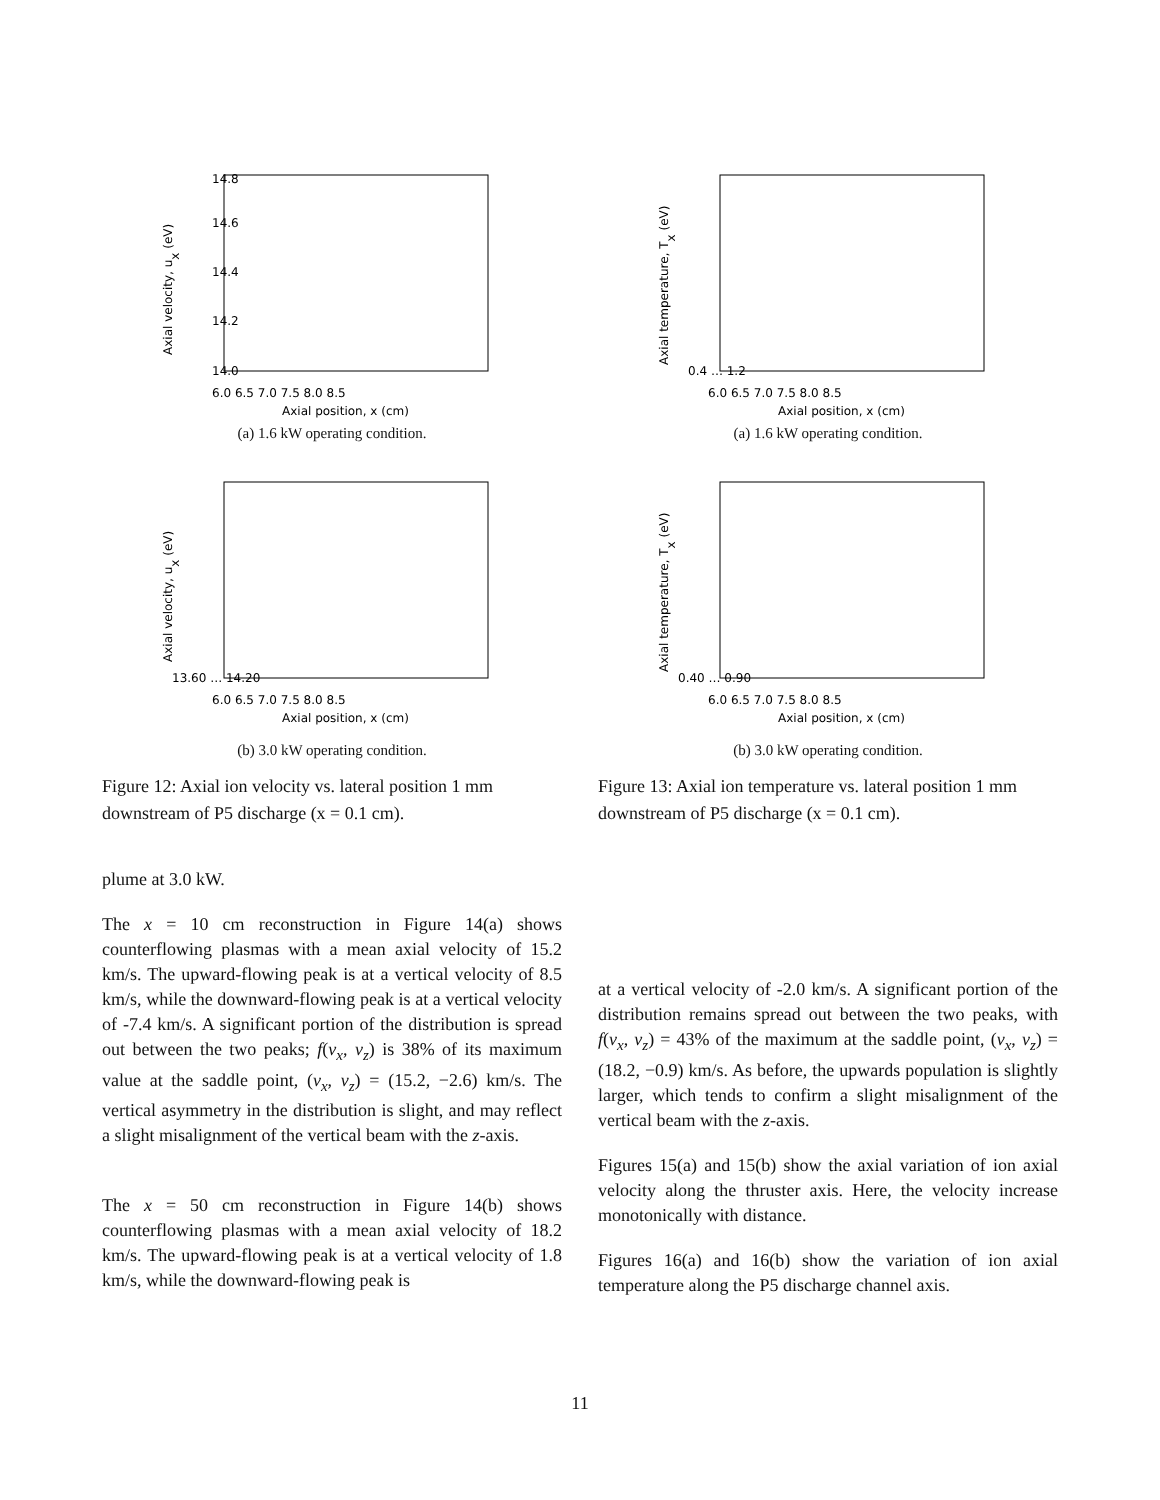14.0
14.2
14.4
14.6
14.8
6.0 6.5 7.0 7.5 8.0 8.5
Axial position, x (cm)
Axial velocity, ux (eV)
(a) 1.6 kW operating condition.
13.60 … 14.20
6.0 6.5 7.0 7.5 8.0 8.5
Axial position, x (cm)
Axial velocity, ux (eV)
(b) 3.0 kW operating condition.
Figure 12: Axial ion velocity vs. lateral position 1 mm downstream of P5 discharge (x = 0.1 cm).
0.4 … 1.2
6.0 6.5 7.0 7.5 8.0 8.5
Axial position, x (cm)
Axial temperature, Tx (eV)
(a) 1.6 kW operating condition.
0.40 … 0.90
6.0 6.5 7.0 7.5 8.0 8.5
Axial position, x (cm)
Axial temperature, Tx (eV)
(b) 3.0 kW operating condition.
Figure 13: Axial ion temperature vs. lateral position 1 mm downstream of P5 discharge (x = 0.1 cm).
plume at 3.0 kW.
The x = 10 cm reconstruction in Figure 14(a) shows counterflowing plasmas with a mean axial velocity of 15.2 km/s. The upward-flowing peak is at a vertical velocity of 8.5 km/s, while the downward-flowing peak is at a vertical velocity of -7.4 km/s. A significant portion of the distribution is spread out between the two peaks; f(v<sub>x</sub>, v<sub>z</sub>) is 38% of its maximum value at the saddle point, (v<sub>x</sub>, v<sub>z</sub>) = (15.2, −2.6) km/s. The vertical asymmetry in the distribution is slight, and may reflect a slight misalignment of the vertical beam with the z-axis.
The x = 50 cm reconstruction in Figure 14(b) shows counterflowing plasmas with a mean axial velocity of 18.2 km/s. The upward-flowing peak is at a vertical velocity of 1.8 km/s, while the downward-flowing peak is
at a vertical velocity of -2.0 km/s. A significant portion of the distribution remains spread out between the two peaks, with f(v<sub>x</sub>, v<sub>z</sub>) = 43% of the maximum at the saddle point, (v<sub>x</sub>, v<sub>z</sub>) = (18.2, −0.9) km/s. As before, the upwards population is slightly larger, which tends to confirm a slight misalignment of the vertical beam with the z-axis.
Figures 15(a) and 15(b) show the axial variation of ion axial velocity along the thruster axis. Here, the velocity increase monotonically with distance.
Figures 16(a) and 16(b) show the variation of ion axial temperature along the P5 discharge channel axis.
11